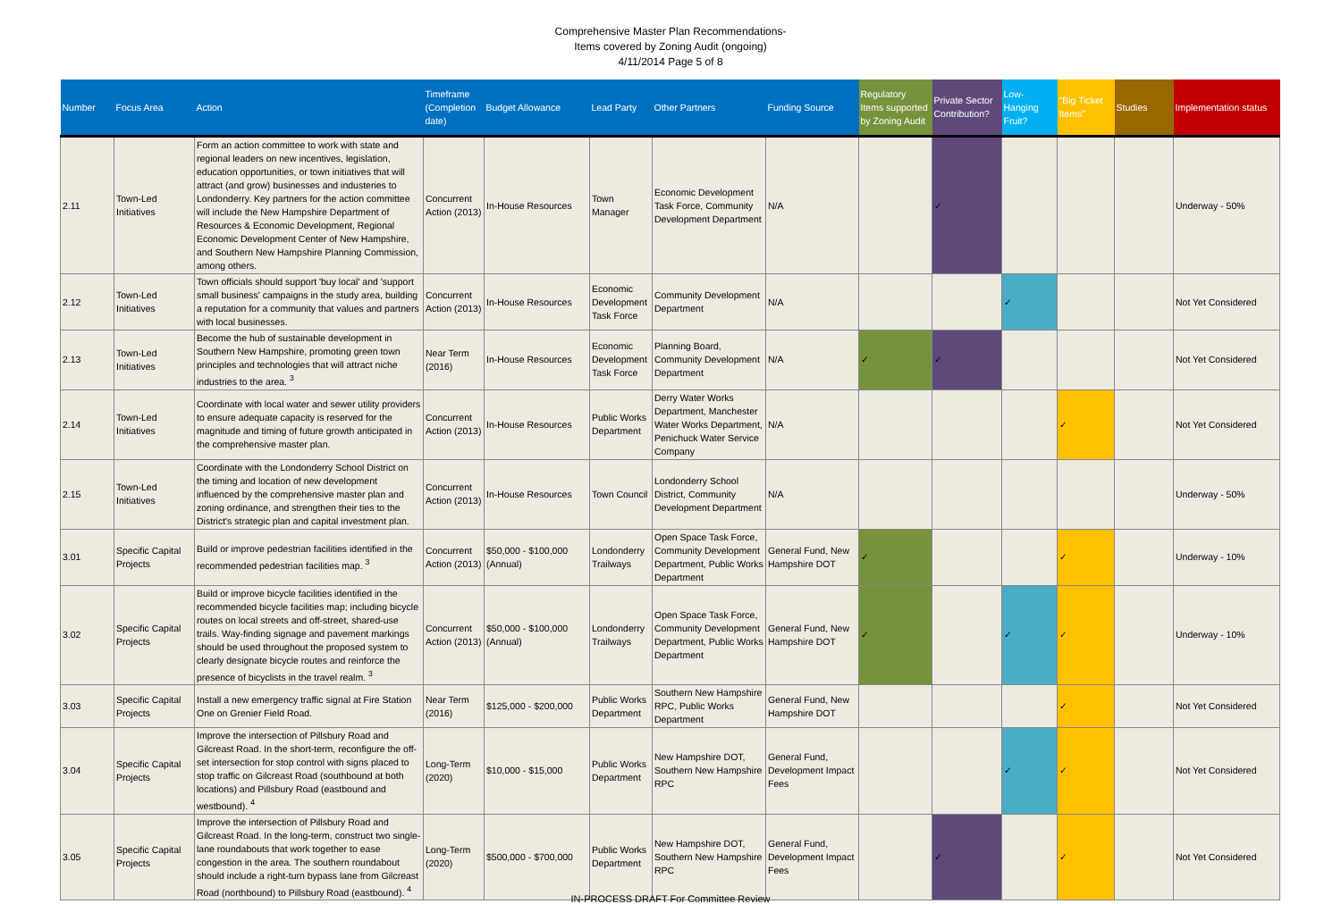Comprehensive Master Plan Recommendations-
Items covered by Zoning Audit (ongoing)
4/11/2014 Page 5 of 8
| Number | Focus Area | Action | Timeframe (Completion date) | Budget Allowance | Lead Party | Other Partners | Funding Source | Regulatory Items supported by Zoning Audit | Private Sector Contribution? | Low-Hanging Fruit? | "Big Ticket Items" | Studies | Implementation status |
| --- | --- | --- | --- | --- | --- | --- | --- | --- | --- | --- | --- | --- | --- |
| 2.11 | Town-Led Initiatives | Form an action committee to work with state and regional leaders on new incentives, legislation, education opportunities, or town initiatives that will attract (and grow) businesses and industeries to Londonderry. Key partners for the action committee will include the New Hampshire Department of Resources & Economic Development, Regional Economic Development Center of New Hampshire, and Southern New Hampshire Planning Commission, among others. | Concurrent Action (2013) | In-House Resources | Town Manager | Economic Development Task Force, Community Development Department | N/A | | ✓ | | | | Underway - 50% |
| 2.12 | Town-Led Initiatives | Town officials should support 'buy local' and 'support small business' campaigns in the study area, building a reputation for a community that values and partners with local businesses. | Concurrent Action (2013) | In-House Resources | Economic Development Task Force | Community Development Department | N/A | | | ✓ | | | Not Yet Considered |
| 2.13 | Town-Led Initiatives | Become the hub of sustainable development in Southern New Hampshire, promoting green town principles and technologies that will attract niche industries to the area. <sup>3</sup> | Near Term (2016) | In-House Resources | Economic Development Task Force | Planning Board, Community Development Department | N/A | ✓ | ✓ | | | | Not Yet Considered |
| 2.14 | Town-Led Initiatives | Coordinate with local water and sewer utility providers to ensure adequate capacity is reserved for the magnitude and timing of future growth anticipated in the comprehensive master plan. | Concurrent Action (2013) | In-House Resources | Public Works Department | Derry Water Works Department, Manchester Water Works Department, Penichuck Water Service Company | N/A | | | | ✓ | | Not Yet Considered |
| 2.15 | Town-Led Initiatives | Coordinate with the Londonderry School District on the timing and location of new development influenced by the comprehensive master plan and zoning ordinance, and strengthen their ties to the District's strategic plan and capital investment plan. | Concurrent Action (2013) | In-House Resources | Town Council | Londonderry School District, Community Development Department | N/A | | | | | | Underway - 50% |
| 3.01 | Specific Capital Projects | Build or improve pedestrian facilities identified in the recommended pedestrian facilities map. <sup>3</sup> | Concurrent Action (2013) | $50,000 - $100,000 (Annual) | Londonderry Trailways | Open Space Task Force, Community Development Department, Public Works Department | General Fund, New Hampshire DOT | ✓ | | | ✓ | | Underway - 10% |
| 3.02 | Specific Capital Projects | Build or improve bicycle facilities identified in the recommended bicycle facilities map; including bicycle routes on local streets and off-street, shared-use trails. Way-finding signage and pavement markings should be used throughout the proposed system to clearly designate bicycle routes and reinforce the presence of bicyclists in the travel realm. <sup>3</sup> | Concurrent Action (2013) | $50,000 - $100,000 (Annual) | Londonderry Trailways | Open Space Task Force, Community Development Department, Public Works Department | General Fund, New Hampshire DOT | ✓ | | ✓ | ✓ | | Underway - 10% |
| 3.03 | Specific Capital Projects | Install a new emergency traffic signal at Fire Station One on Grenier Field Road. | Near Term (2016) | $125,000 - $200,000 | Public Works Department | Southern New Hampshire RPC, Public Works Department | General Fund, New Hampshire DOT | | | | ✓ | | Not Yet Considered |
| 3.04 | Specific Capital Projects | Improve the intersection of Pillsbury Road and Gilcreast Road. In the short-term, reconfigure the off-set intersection for stop control with signs placed to stop traffic on Gilcreast Road (southbound at both locations) and Pillsbury Road (eastbound and westbound). <sup>4</sup> | Long-Term (2020) | $10,000 - $15,000 | Public Works Department | New Hampshire DOT, Southern New Hampshire RPC | General Fund, Development Impact Fees | | | ✓ | ✓ | | Not Yet Considered |
| 3.05 | Specific Capital Projects | Improve the intersection of Pillsbury Road and Gilcreast Road. In the long-term, construct two single-lane roundabouts that work together to ease congestion in the area. The southern roundabout should include a right-turn bypass lane from Gilcreast Road (northbound) to Pillsbury Road (eastbound). <sup>4</sup> | Long-Term (2020) | $500,000 - $700,000 | Public Works Department | New Hampshire DOT, Southern New Hampshire RPC | General Fund, Development Impact Fees | | ✓ | | ✓ | | Not Yet Considered |
IN-PROCESS DRAFT For Committee Review